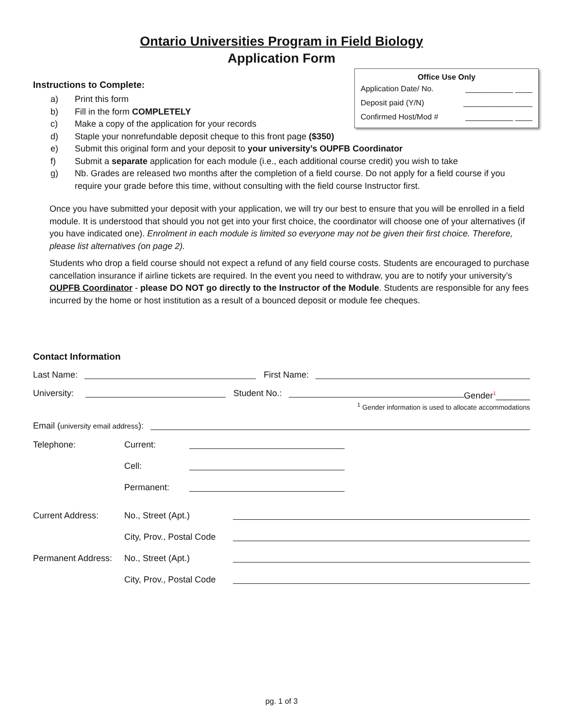Ontario Universities Program in Field Biology
Application Form
Office Use Only
Application Date/ No. ___________ ____
Deposit paid (Y/N) ________________
Confirmed Host/Mod # ___________ ____
Instructions to Complete:
a) Print this form
b) Fill in the form COMPLETELY
c) Make a copy of the application for your records
d) Staple your nonrefundable deposit cheque to this front page ($350)
e) Submit this original form and your deposit to your university’s OUPFB Coordinator
f) Submit a separate application for each module (i.e., each additional course credit) you wish to take
g) Nb. Grades are released two months after the completion of a field course. Do not apply for a field course if you require your grade before this time, without consulting with the field course Instructor first.
Once you have submitted your deposit with your application, we will try our best to ensure that you will be enrolled in a field module. It is understood that should you not get into your first choice, the coordinator will choose one of your alternatives (if you have indicated one). Enrolment in each module is limited so everyone may not be given their first choice. Therefore, please list alternatives (on page 2).
Students who drop a field course should not expect a refund of any field course costs. Students are encouraged to purchase cancellation insurance if airline tickets are required. In the event you need to withdraw, you are to notify your university’s OUPFB Coordinator - please DO NOT go directly to the Instructor of the Module. Students are responsible for any fees incurred by the home or host institution as a result of a bounced deposit or module fee cheques.
Contact Information
Last Name: First Name:
University: Student No.: Gender<sup>1</sup>_______
<sup>1</sup> Gender information is used to allocate accommodations
Email (university email address):
Telephone: Current:
Cell:
Permanent:
Current Address: No., Street (Apt.)
City, Prov., Postal Code
Permanent Address: No., Street (Apt.)
City, Prov., Postal Code
pg. 1 of 3